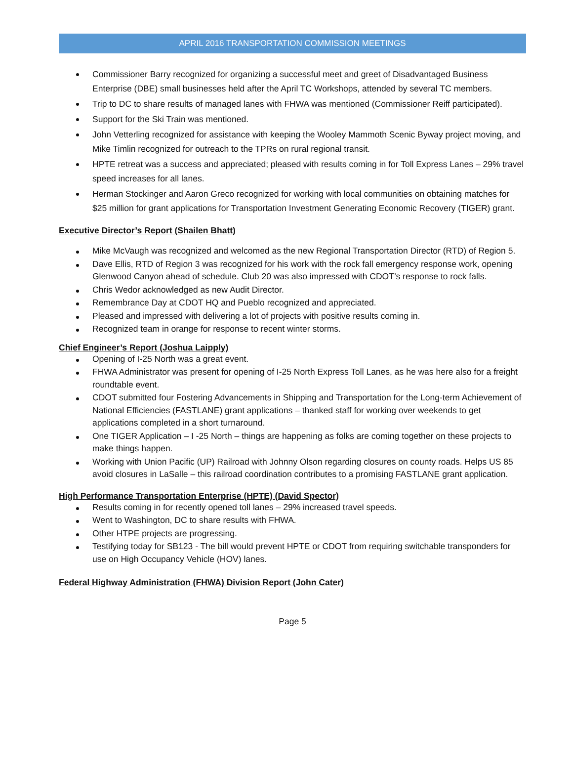APRIL 2016 TRANSPORTATION COMMISSION MEETINGS
Commissioner Barry recognized for organizing a successful meet and greet of Disadvantaged Business Enterprise (DBE) small businesses held after the April TC Workshops, attended by several TC members.
Trip to DC to share results of managed lanes with FHWA was mentioned (Commissioner Reiff participated).
Support for the Ski Train was mentioned.
John Vetterling recognized for assistance with keeping the Wooley Mammoth Scenic Byway project moving, and Mike Timlin recognized for outreach to the TPRs on rural regional transit.
HPTE retreat was a success and appreciated; pleased with results coming in for Toll Express Lanes – 29% travel speed increases for all lanes.
Herman Stockinger and Aaron Greco recognized for working with local communities on obtaining matches for $25 million for grant applications for Transportation Investment Generating Economic Recovery (TIGER) grant.
Executive Director’s Report (Shailen Bhatt)
Mike McVaugh was recognized and welcomed as the new Regional Transportation Director (RTD) of Region 5.
Dave Ellis, RTD of Region 3 was recognized for his work with the rock fall emergency response work, opening Glenwood Canyon ahead of schedule. Club 20 was also impressed with CDOT’s response to rock falls.
Chris Wedor acknowledged as new Audit Director.
Remembrance Day at CDOT HQ and Pueblo recognized and appreciated.
Pleased and impressed with delivering a lot of projects with positive results coming in.
Recognized team in orange for response to recent winter storms.
Chief Engineer’s Report (Joshua Laipply)
Opening of I-25 North was a great event.
FHWA Administrator was present for opening of I-25 North Express Toll Lanes, as he was here also for a freight roundtable event.
CDOT submitted four Fostering Advancements in Shipping and Transportation for the Long-term Achievement of National Efficiencies (FASTLANE) grant applications – thanked staff for working over weekends to get applications completed in a short turnaround.
One TIGER Application – I -25 North – things are happening as folks are coming together on these projects to make things happen.
Working with Union Pacific (UP) Railroad with Johnny Olson regarding closures on county roads. Helps US 85 avoid closures in LaSalle – this railroad coordination contributes to a promising FASTLANE grant application.
High Performance Transportation Enterprise (HPTE) (David Spector)
Results coming in for recently opened toll lanes – 29% increased travel speeds.
Went to Washington, DC to share results with FHWA.
Other HTPE projects are progressing.
Testifying today for SB123 - The bill would prevent HPTE or CDOT from requiring switchable transponders for use on High Occupancy Vehicle (HOV) lanes.
Federal Highway Administration (FHWA) Division Report (John Cater)
Page 5